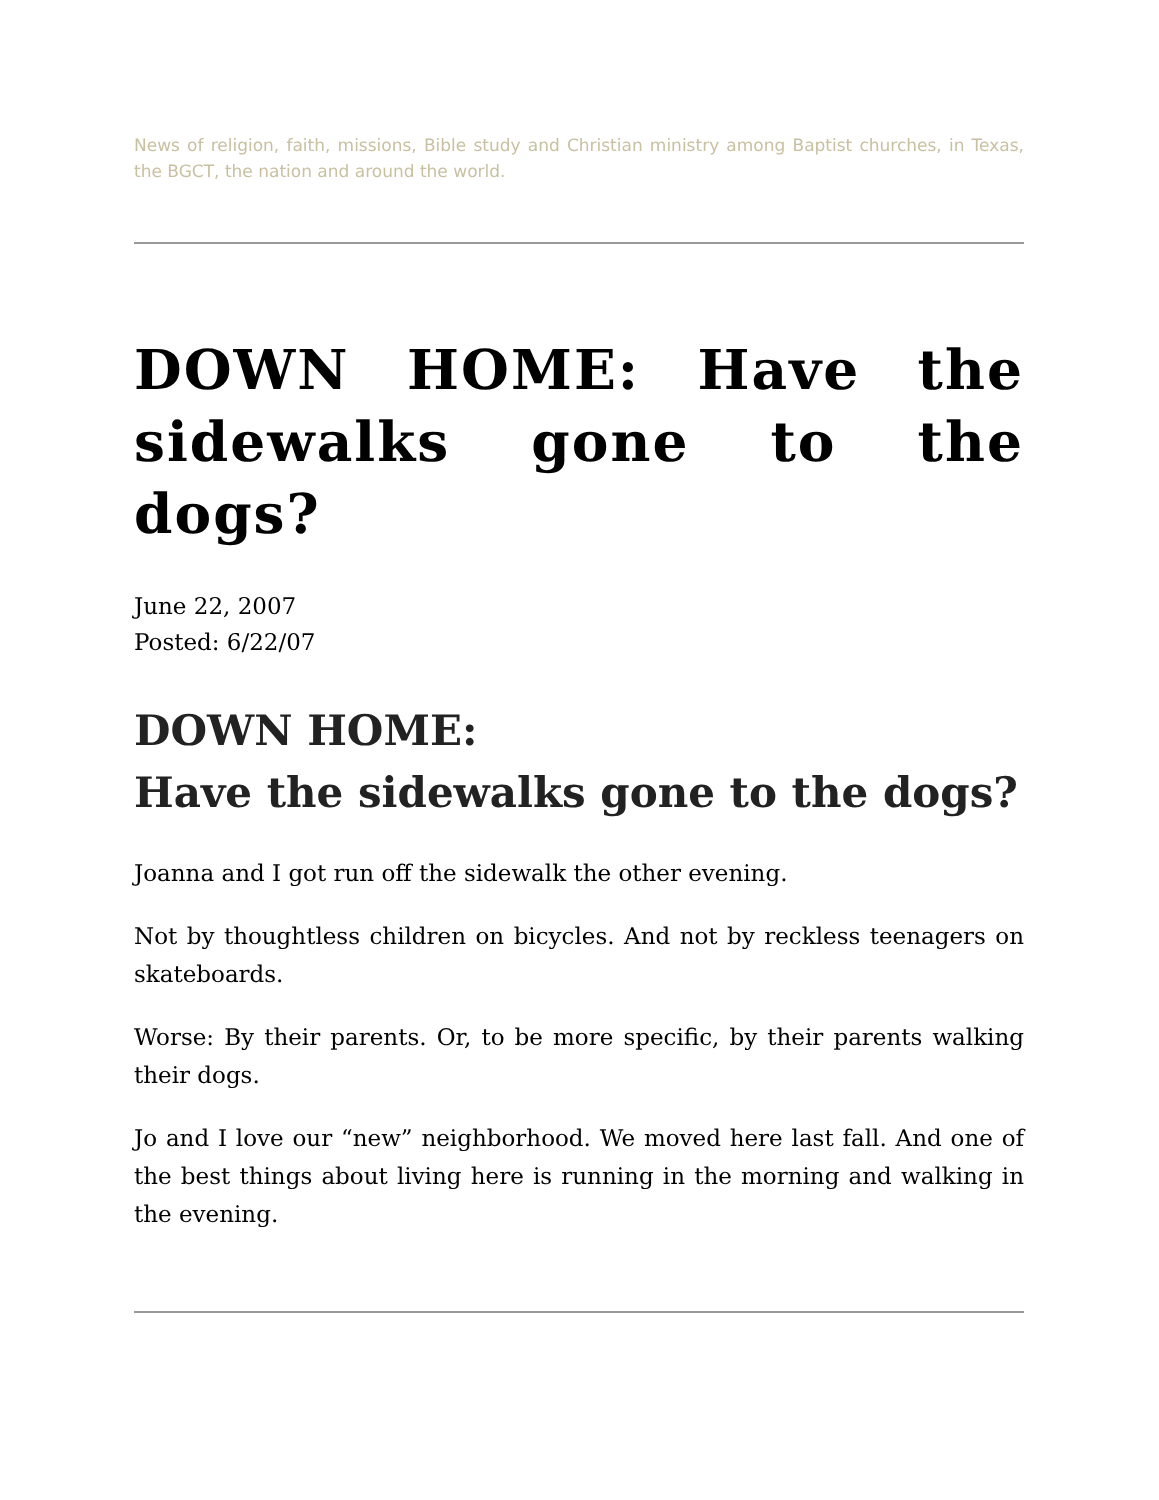News of religion, faith, missions, Bible study and Christian ministry among Baptist churches, in Texas, the BGCT, the nation and around the world.
DOWN HOME: Have the sidewalks gone to the dogs?
June 22, 2007
Posted: 6/22/07
DOWN HOME:
Have the sidewalks gone to the dogs?
Joanna and I got run off the sidewalk the other evening.
Not by thoughtless children on bicycles. And not by reckless teenagers on skateboards.
Worse: By their parents. Or, to be more specific, by their parents walking their dogs.
Jo and I love our “new” neighborhood. We moved here last fall. And one of the best things about living here is running in the morning and walking in the evening.